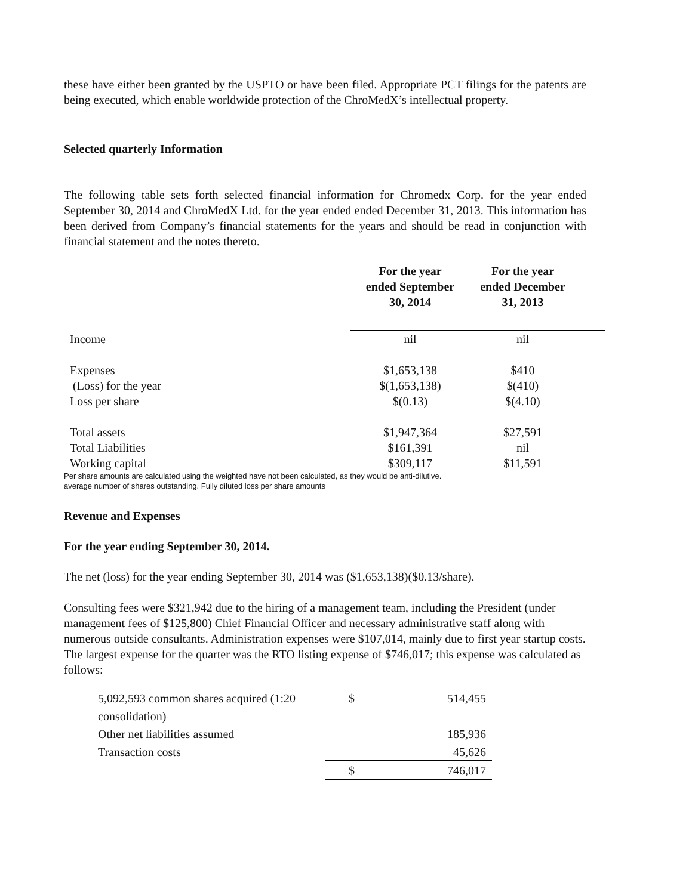these have either been granted by the USPTO or have been filed. Appropriate PCT filings for the patents are being executed, which enable worldwide protection of the ChroMedX’s intellectual property.
Selected quarterly Information
The following table sets forth selected financial information for Chromedx Corp. for the year ended September 30, 2014 and ChroMedX Ltd. for the year ended ended December 31, 2013. This information has been derived from Company’s financial statements for the years and should be read in conjunction with financial statement and the notes thereto.
| | For the year ended September 30, 2014 | For the year ended December 31, 2013 | |
| --- | --- | --- | --- |
| Income | nil | nil | |
| Expenses | $1,653,138 | $410 | |
| (Loss) for the year | $(1,653,138) | $(410) | |
| Loss per share | $(0.13) | $(4.10) | |
| Total assets | $1,947,364 | $27,591 | |
| Total Liabilities | $161,391 | nil | |
| Working capital | $309,117 | $11,591 | |
Per share amounts are calculated using the weighted have not been calculated, as they would be anti-dilutive.
average number of shares outstanding. Fully diluted loss per share amounts
Revenue and Expenses
For the year ending September 30, 2014.
The net (loss) for the year ending September 30, 2014 was ($1,653,138)($0.13/share).
Consulting fees were $321,942 due to the hiring of a management team, including the President (under management fees of $125,800) Chief Financial Officer and necessary administrative staff along with numerous outside consultants. Administration expenses were $107,014, mainly due to first year startup costs. The largest expense for the quarter was the RTO listing expense of $746,017; this expense was calculated as follows:
| 5,092,593 common shares acquired (1:20 consolidation) | $ | 514,455 |
| Other net liabilities assumed | | 185,936 |
| Transaction costs | | 45,626 |
| | $ | 746,017 |